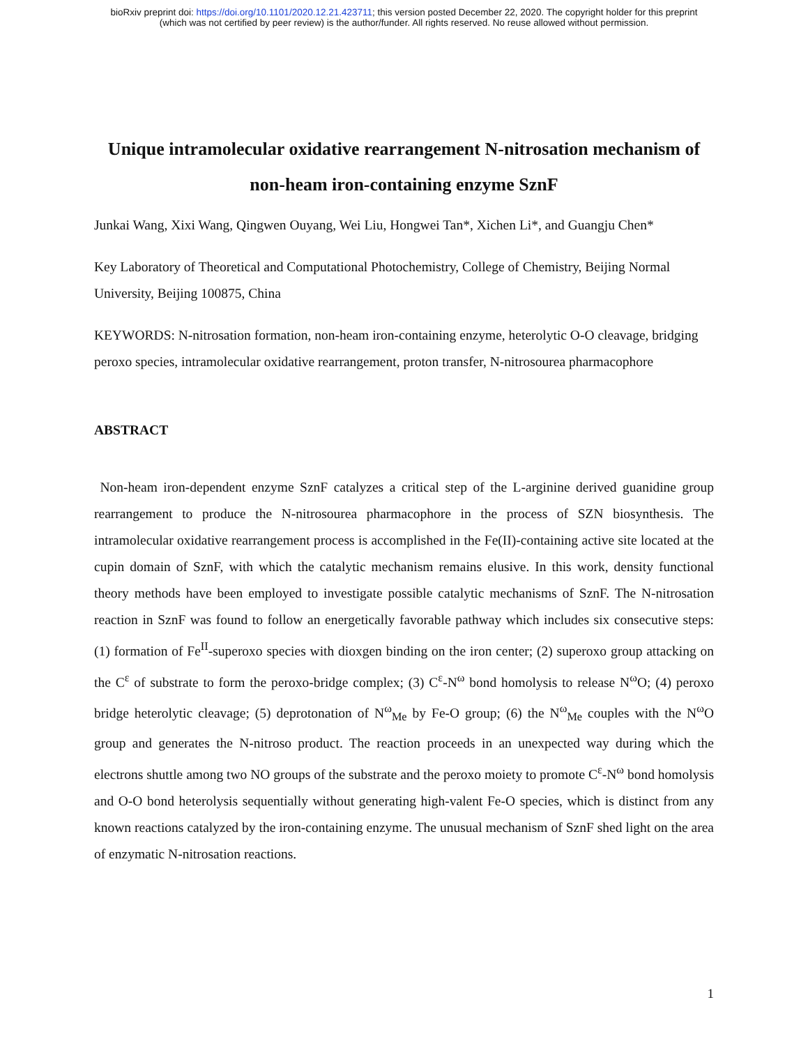bioRxiv preprint doi: https://doi.org/10.1101/2020.12.21.423711; this version posted December 22, 2020. The copyright holder for this preprint
(which was not certified by peer review) is the author/funder. All rights reserved. No reuse allowed without permission.
Unique intramolecular oxidative rearrangement N-nitrosation mechanism of non-heam iron-containing enzyme SznF
Junkai Wang, Xixi Wang, Qingwen Ouyang, Wei Liu, Hongwei Tan*, Xichen Li*, and Guangju Chen*
Key Laboratory of Theoretical and Computational Photochemistry, College of Chemistry, Beijing Normal University, Beijing 100875, China
KEYWORDS: N-nitrosation formation, non-heam iron-containing enzyme, heterolytic O-O cleavage, bridging peroxo species, intramolecular oxidative rearrangement, proton transfer, N-nitrosourea pharmacophore
ABSTRACT
Non-heam iron-dependent enzyme SznF catalyzes a critical step of the L-arginine derived guanidine group rearrangement to produce the N-nitrosourea pharmacophore in the process of SZN biosynthesis. The intramolecular oxidative rearrangement process is accomplished in the Fe(II)-containing active site located at the cupin domain of SznF, with which the catalytic mechanism remains elusive. In this work, density functional theory methods have been employed to investigate possible catalytic mechanisms of SznF. The N-nitrosation reaction in SznF was found to follow an energetically favorable pathway which includes six consecutive steps: (1) formation of Fe<sup>II</sup>-superoxo species with dioxgen binding on the iron center; (2) superoxo group attacking on the C<sup>ε</sup> of substrate to form the peroxo-bridge complex; (3) C<sup>ε</sup>-N<sup>ω</sup> bond homolysis to release N<sup>ω</sup>O; (4) peroxo bridge heterolytic cleavage; (5) deprotonation of N<sup>ω</sup><sub>Me</sub> by Fe-O group; (6) the N<sup>ω</sup><sub>Me</sub> couples with the N<sup>ω</sup>O group and generates the N-nitroso product. The reaction proceeds in an unexpected way during which the electrons shuttle among two NO groups of the substrate and the peroxo moiety to promote C<sup>ε</sup>-N<sup>ω</sup> bond homolysis and O-O bond heterolysis sequentially without generating high-valent Fe-O species, which is distinct from any known reactions catalyzed by the iron-containing enzyme. The unusual mechanism of SznF shed light on the area of enzymatic N-nitrosation reactions.
1